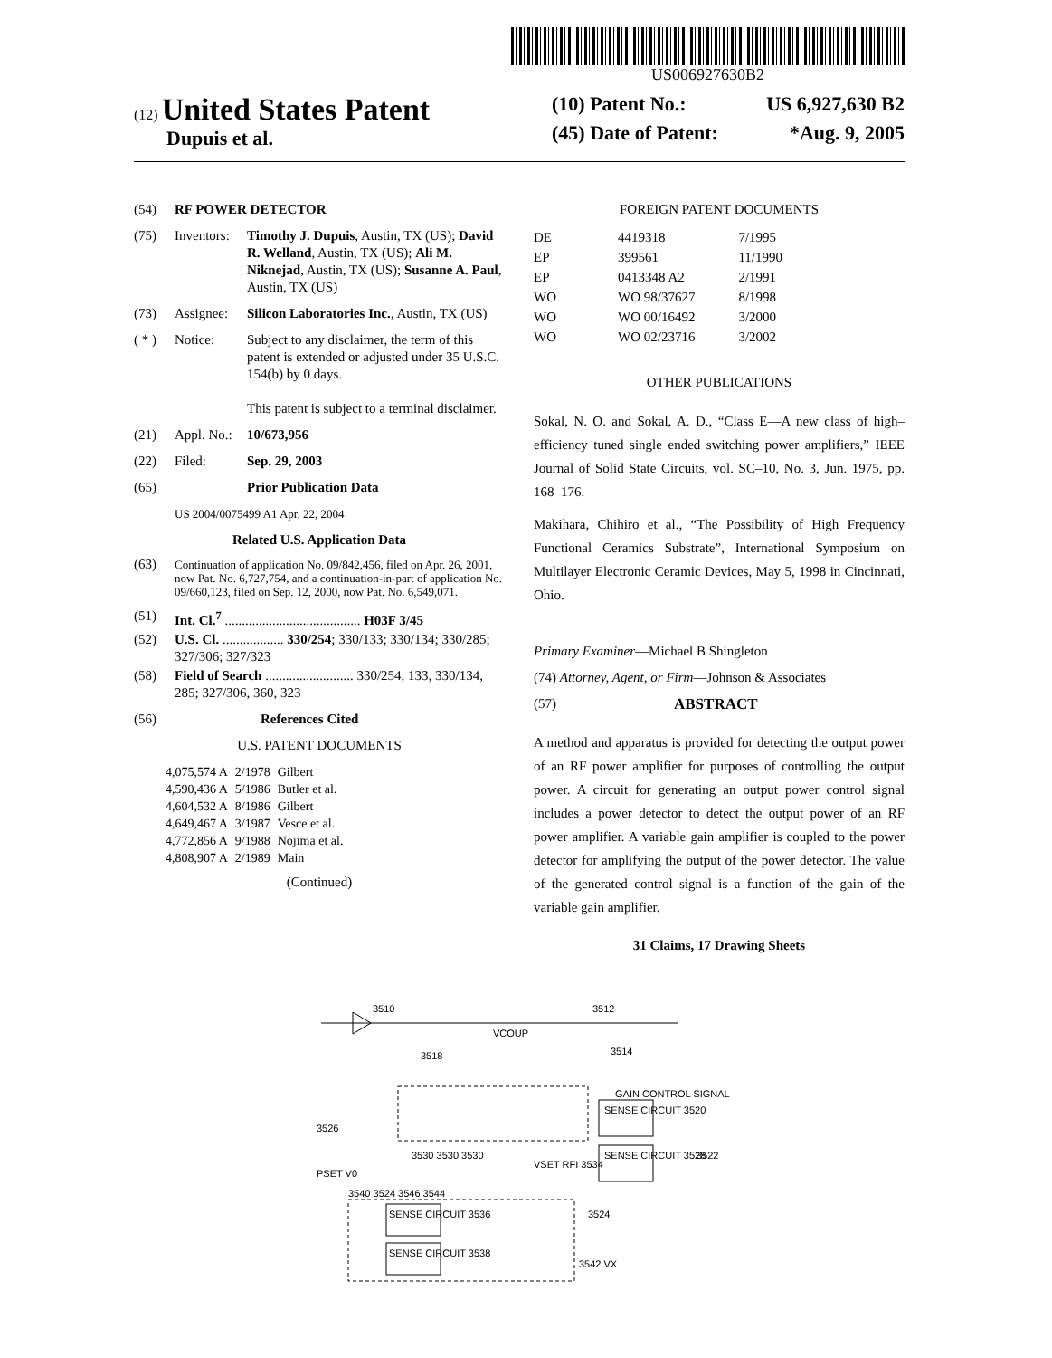US006927630B2
(12) United States Patent
Dupuis et al.
(10) Patent No.: US 6,927,630 B2
(45) Date of Patent: *Aug. 9, 2005
(54) RF POWER DETECTOR
(75) Inventors: Timothy J. Dupuis, Austin, TX (US); David R. Welland, Austin, TX (US); Ali M. Niknejad, Austin, TX (US); Susanne A. Paul, Austin, TX (US)
(73) Assignee: Silicon Laboratories Inc., Austin, TX (US)
( * ) Notice: Subject to any disclaimer, the term of this patent is extended or adjusted under 35 U.S.C. 154(b) by 0 days.
This patent is subject to a terminal disclaimer.
(21) Appl. No.: 10/673,956
(22) Filed: Sep. 29, 2003
(65) Prior Publication Data
US 2004/0075499 A1 Apr. 22, 2004
Related U.S. Application Data
(63) Continuation of application No. 09/842,456, filed on Apr. 26, 2001, now Pat. No. 6,727,754, and a continuation-in-part of application No. 09/660,123, filed on Sep. 12, 2000, now Pat. No. 6,549,071.
(51) Int. Cl.<sup>7</sup> ........................................ H03F 3/45
(52) U.S. Cl. .................. 330/254; 330/133; 330/134; 330/285; 327/306; 327/323
(58) Field of Search .......................... 330/254, 133, 330/134, 285; 327/306, 360, 323
(56) References Cited
U.S. PATENT DOCUMENTS
| 4,075,574 A | 2/1978 | Gilbert |
| 4,590,436 A | 5/1986 | Butler et al. |
| 4,604,532 A | 8/1986 | Gilbert |
| 4,649,467 A | 3/1987 | Vesce et al. |
| 4,772,856 A | 9/1988 | Nojima et al. |
| 4,808,907 A | 2/1989 | Main |
(Continued)
FOREIGN PATENT DOCUMENTS
| DE | 4419318 | 7/1995 |
| EP | 399561 | 11/1990 |
| EP | 0413348 A2 | 2/1991 |
| WO | WO 98/37627 | 8/1998 |
| WO | WO 00/16492 | 3/2000 |
| WO | WO 02/23716 | 3/2002 |
OTHER PUBLICATIONS
Sokal, N. O. and Sokal, A. D., “Class E—A new class of high–efficiency tuned single ended switching power amplifiers,” IEEE Journal of Solid State Circuits, vol. SC–10, No. 3, Jun. 1975, pp. 168–176.
Makihara, Chihiro et al., “The Possibility of High Frequency Functional Ceramics Substrate”, International Symposium on Multilayer Electronic Ceramic Devices, May 5, 1998 in Cincinnati, Ohio.
Primary Examiner—Michael B Shingleton
(74) Attorney, Agent, or Firm—Johnson & Associates
(57) ABSTRACT
A method and apparatus is provided for detecting the output power of an RF power amplifier for purposes of controlling the output power. A circuit for generating an output power control signal includes a power detector to detect the output power of an RF power amplifier. A variable gain amplifier is coupled to the power detector for amplifying the output of the power detector. The value of the generated control signal is a function of the gain of the variable gain amplifier.
31 Claims, 17 Drawing Sheets
3510
3512
VCOUP
3514
3518
GAIN CONTROL SIGNAL
SENSE CIRCUIT 3520
SENSE CIRCUIT 3528
3526
PSET V0
3530 3530 3530
VSET RFI 3534
3522
SENSE CIRCUIT 3536
SENSE CIRCUIT 3538
3540 3524 3546 3544
3524
3542 VX